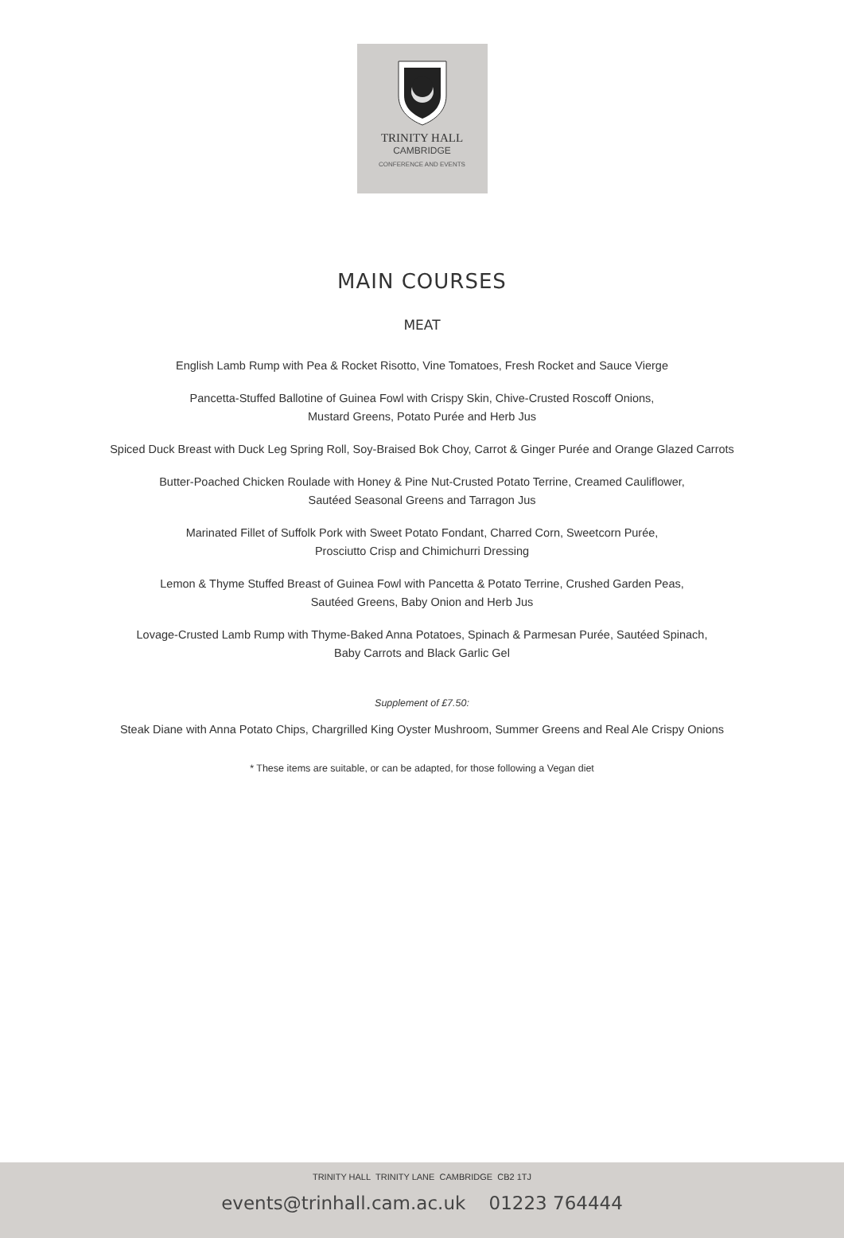TRINITY HALL
CAMBRIDGE
CONFERENCE AND EVENTS
MAIN COURSES
MEAT
English Lamb Rump with Pea & Rocket Risotto, Vine Tomatoes, Fresh Rocket and Sauce Vierge
Pancetta-Stuffed Ballotine of Guinea Fowl with Crispy Skin, Chive-Crusted Roscoff Onions,
Mustard Greens, Potato Purée and Herb Jus
Spiced Duck Breast with Duck Leg Spring Roll, Soy-Braised Bok Choy, Carrot & Ginger Purée and Orange Glazed Carrots
Butter-Poached Chicken Roulade with Honey & Pine Nut-Crusted Potato Terrine, Creamed Cauliflower,
Sautéed Seasonal Greens and Tarragon Jus
Marinated Fillet of Suffolk Pork with Sweet Potato Fondant, Charred Corn, Sweetcorn Purée,
Prosciutto Crisp and Chimichurri Dressing
Lemon & Thyme Stuffed Breast of Guinea Fowl with Pancetta & Potato Terrine, Crushed Garden Peas,
Sautéed Greens, Baby Onion and Herb Jus
Lovage-Crusted Lamb Rump with Thyme-Baked Anna Potatoes, Spinach & Parmesan Purée, Sautéed Spinach,
Baby Carrots and Black Garlic Gel
Supplement of £7.50:
Steak Diane with Anna Potato Chips, Chargrilled King Oyster Mushroom, Summer Greens and Real Ale Crispy Onions
* These items are suitable, or can be adapted, for those following a Vegan diet
TRINITY HALL TRINITY LANE CAMBRIDGE CB2 1TJ
events@trinhall.cam.ac.uk 01223 764444